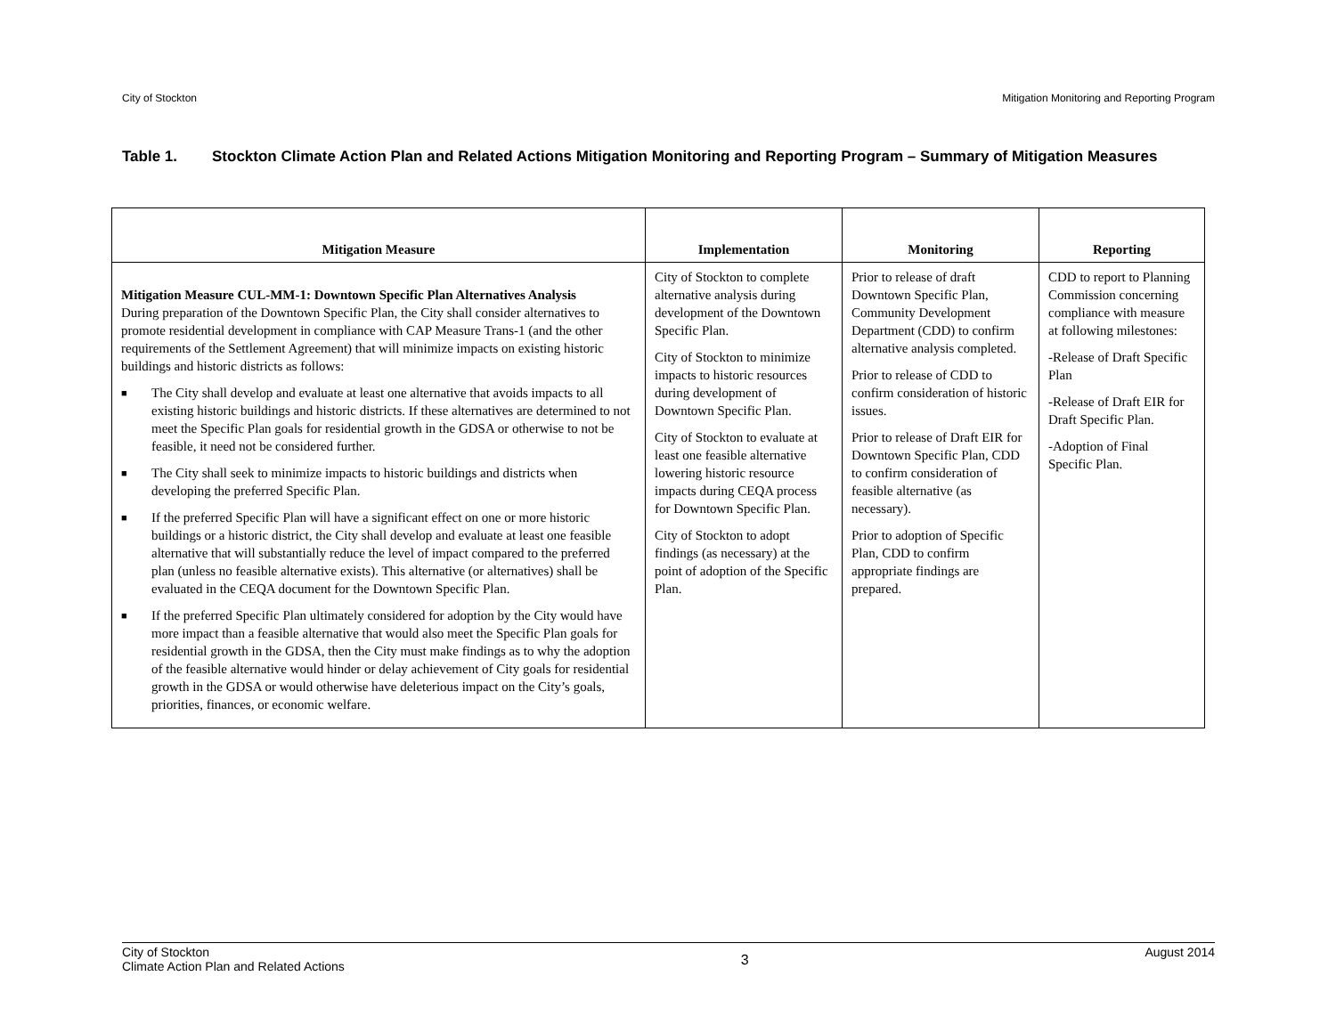City of Stockton Mitigation Monitoring and Reporting Program
Table 1. Stockton Climate Action Plan and Related Actions Mitigation Monitoring and Reporting Program – Summary of Mitigation Measures
| Mitigation Measure | Implementation | Monitoring | Reporting |
| --- | --- | --- | --- |
| Mitigation Measure CUL-MM-1: Downtown Specific Plan Alternatives Analysis During preparation of the Downtown Specific Plan, the City shall consider alternatives to promote residential development in compliance with CAP Measure Trans-1 (and the other requirements of the Settlement Agreement) that will minimize impacts on existing historic buildings and historic districts as follows: ■ The City shall develop and evaluate at least one alternative that avoids impacts to all existing historic buildings and historic districts. If these alternatives are determined to not meet the Specific Plan goals for residential growth in the GDSA or otherwise to not be feasible, it need not be considered further. ■ The City shall seek to minimize impacts to historic buildings and districts when developing the preferred Specific Plan. ■ If the preferred Specific Plan will have a significant effect on one or more historic buildings or a historic district, the City shall develop and evaluate at least one feasible alternative that will substantially reduce the level of impact compared to the preferred plan (unless no feasible alternative exists). This alternative (or alternatives) shall be evaluated in the CEQA document for the Downtown Specific Plan. ■ If the preferred Specific Plan ultimately considered for adoption by the City would have more impact than a feasible alternative that would also meet the Specific Plan goals for residential growth in the GDSA, then the City must make findings as to why the adoption of the feasible alternative would hinder or delay achievement of City goals for residential growth in the GDSA or would otherwise have deleterious impact on the City’s goals, priorities, finances, or economic welfare. | City of Stockton to complete alternative analysis during development of the Downtown Specific Plan. City of Stockton to minimize impacts to historic resources during development of Downtown Specific Plan. City of Stockton to evaluate at least one feasible alternative lowering historic resource impacts during CEQA process for Downtown Specific Plan. City of Stockton to adopt findings (as necessary) at the point of adoption of the Specific Plan. | Prior to release of draft Downtown Specific Plan, Community Development Department (CDD) to confirm alternative analysis completed. Prior to release of CDD to confirm consideration of historic issues. Prior to release of Draft EIR for Downtown Specific Plan, CDD to confirm consideration of feasible alternative (as necessary). Prior to adoption of Specific Plan, CDD to confirm appropriate findings are prepared. | CDD to report to Planning Commission concerning compliance with measure at following milestones: -Release of Draft Specific Plan -Release of Draft EIR for Draft Specific Plan. -Adoption of Final Specific Plan. |
City of Stockton
Climate Action Plan and Related Actions 3 August 2014